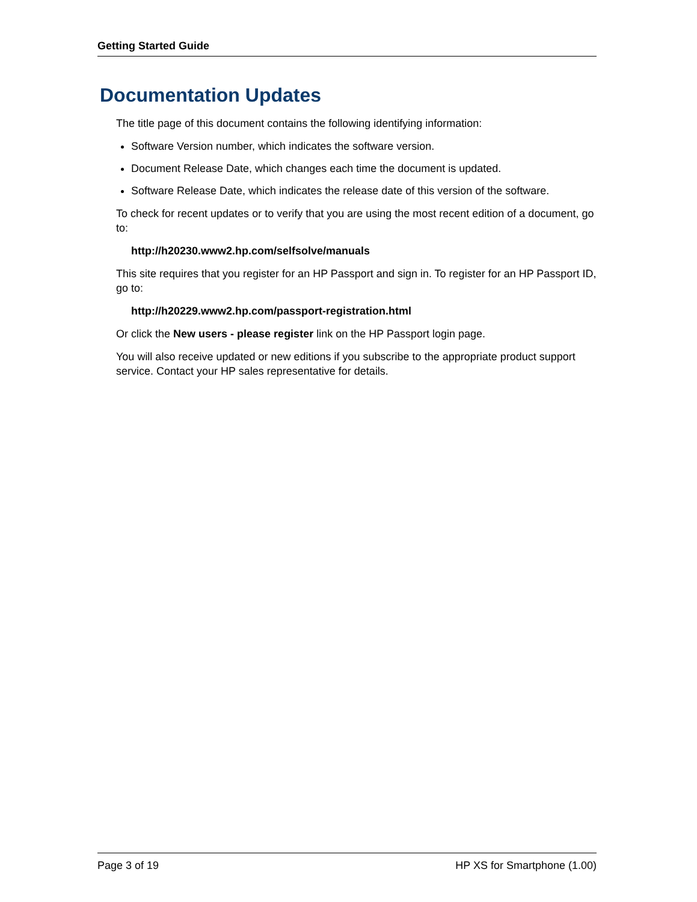Getting Started Guide
Documentation Updates
The title page of this document contains the following identifying information:
Software Version number, which indicates the software version.
Document Release Date, which changes each time the document is updated.
Software Release Date, which indicates the release date of this version of the software.
To check for recent updates or to verify that you are using the most recent edition of a document, go to:
http://h20230.www2.hp.com/selfsolve/manuals
This site requires that you register for an HP Passport and sign in. To register for an HP Passport ID, go to:
http://h20229.www2.hp.com/passport-registration.html
Or click the New users - please register link on the HP Passport login page.
You will also receive updated or new editions if you subscribe to the appropriate product support service. Contact your HP sales representative for details.
Page 3 of 19 HP XS for Smartphone (1.00)